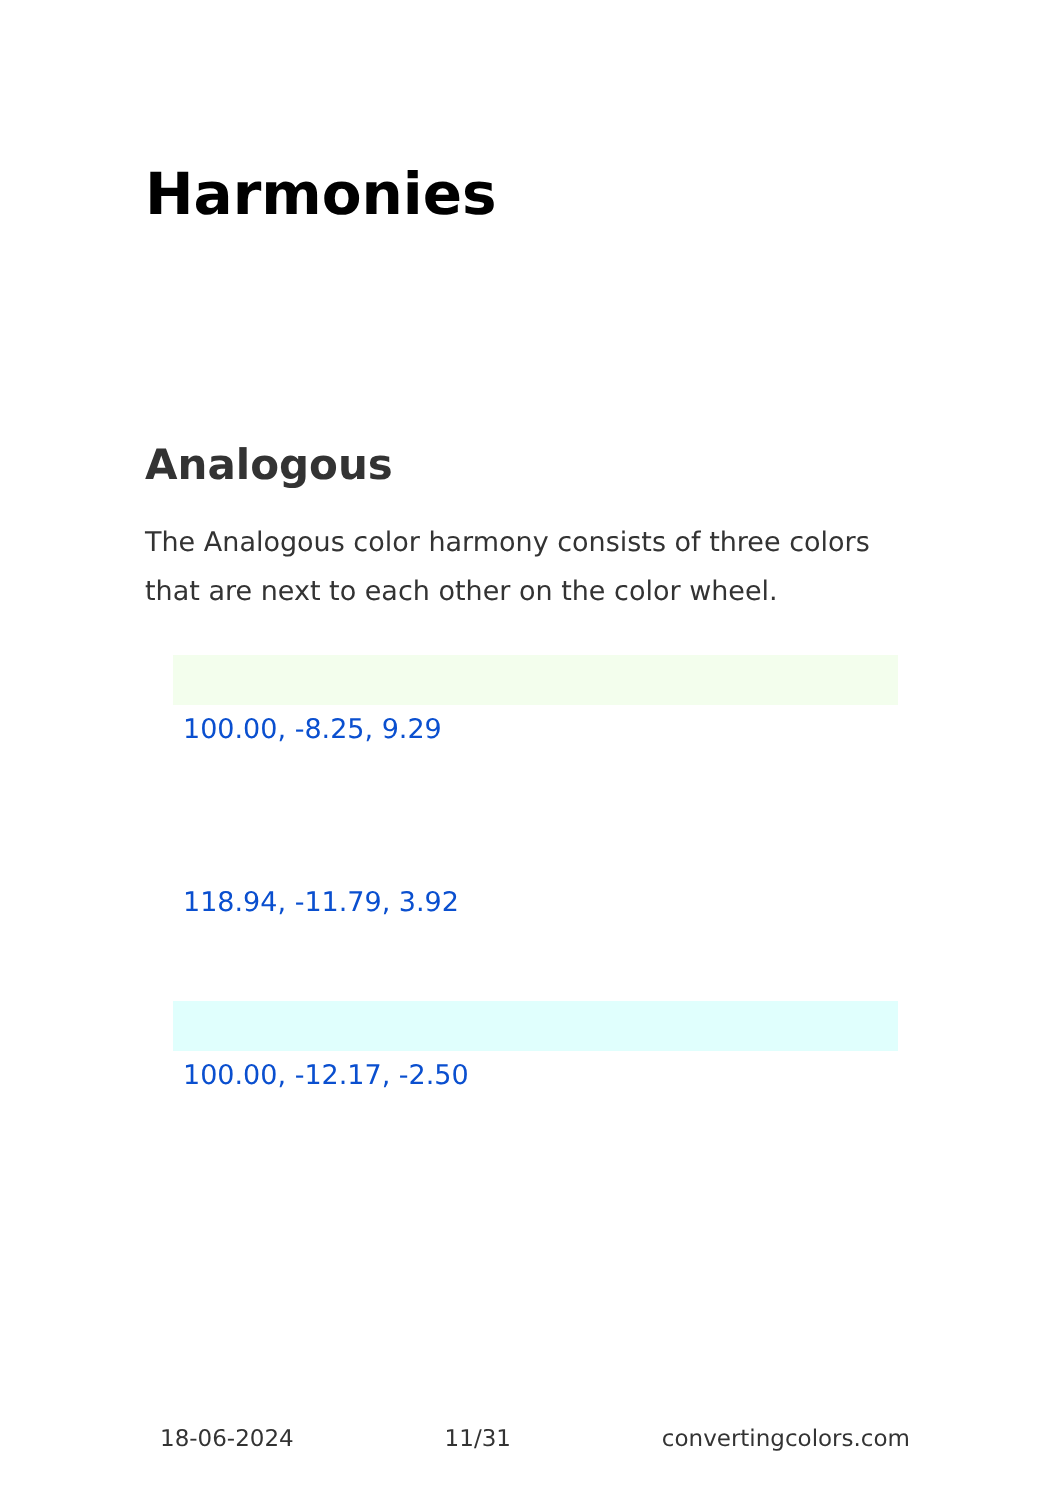Harmonies
Analogous
The Analogous color harmony consists of three colors that are next to each other on the color wheel.
100.00, -8.25, 9.29
118.94, -11.79, 3.92
100.00, -12.17, -2.50
18-06-2024 11/31 convertingcolors.com